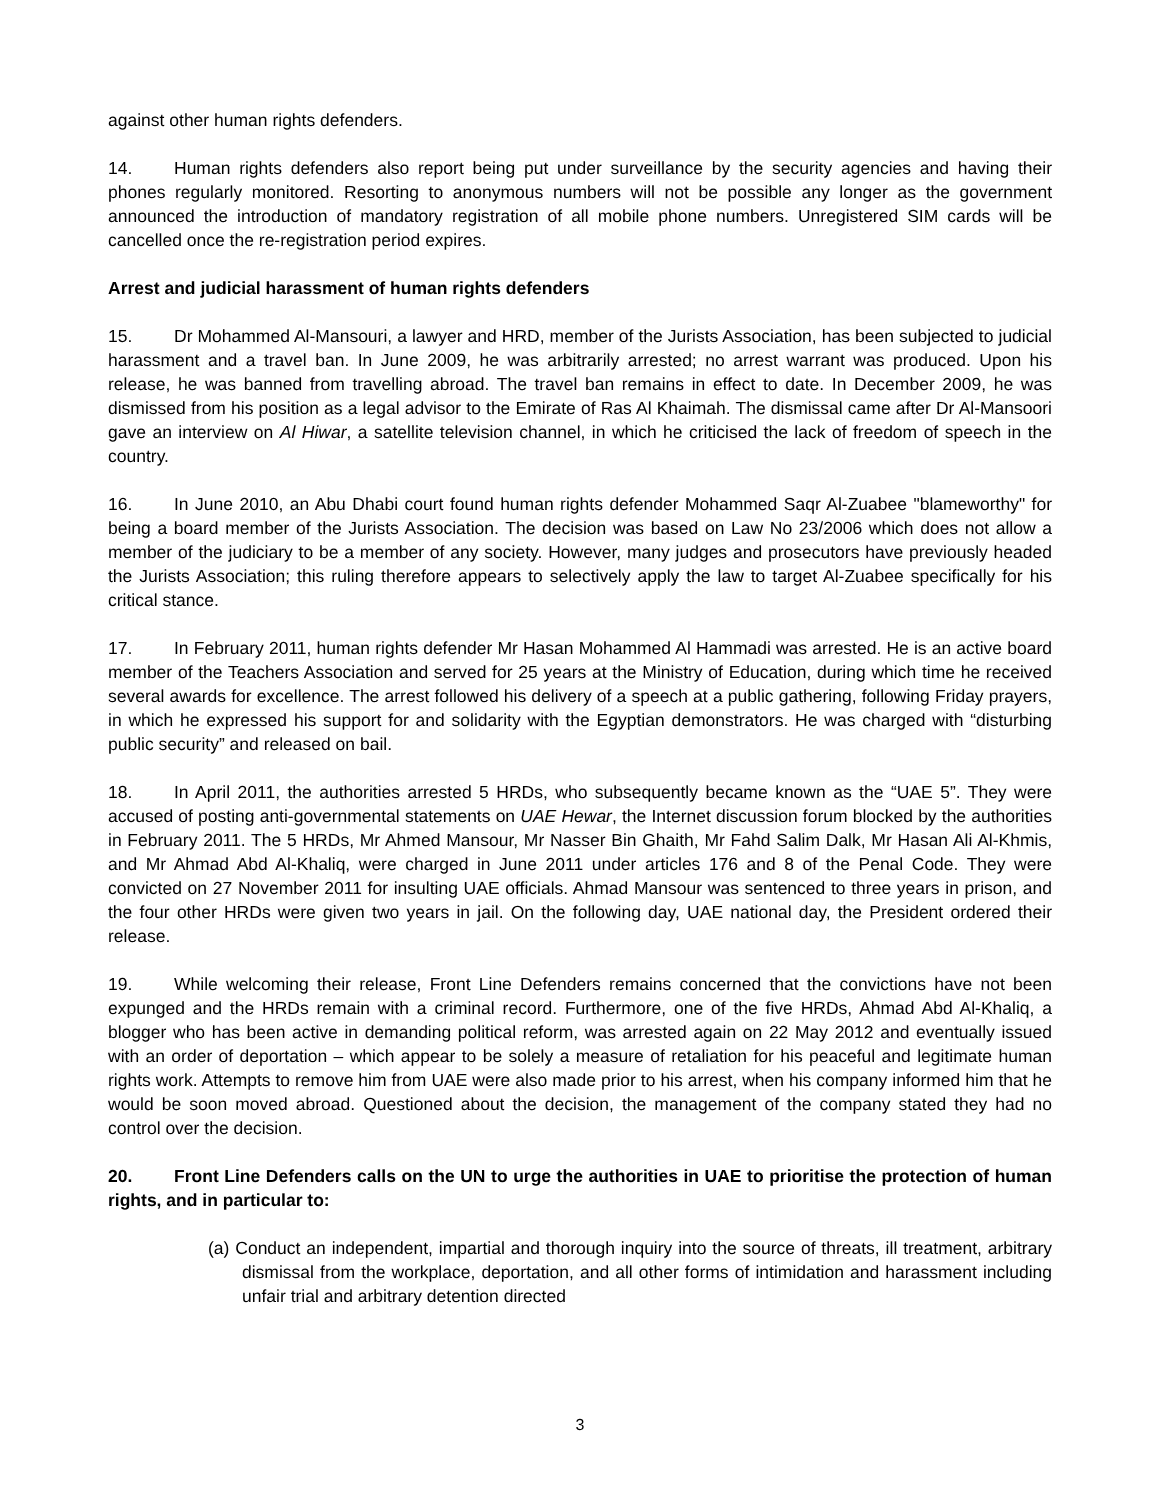against other human rights defenders.
14. Human rights defenders also report being put under surveillance by the security agencies and having their phones regularly monitored. Resorting to anonymous numbers will not be possible any longer as the government announced the introduction of mandatory registration of all mobile phone numbers. Unregistered SIM cards will be cancelled once the re-registration period expires.
Arrest and judicial harassment of human rights defenders
15. Dr Mohammed Al-Mansouri, a lawyer and HRD, member of the Jurists Association, has been subjected to judicial harassment and a travel ban. In June 2009, he was arbitrarily arrested; no arrest warrant was produced. Upon his release, he was banned from travelling abroad. The travel ban remains in effect to date. In December 2009, he was dismissed from his position as a legal advisor to the Emirate of Ras Al Khaimah. The dismissal came after Dr Al-Mansoori gave an interview on Al Hiwar, a satellite television channel, in which he criticised the lack of freedom of speech in the country.
16. In June 2010, an Abu Dhabi court found human rights defender Mohammed Saqr Al-Zuabee "blameworthy" for being a board member of the Jurists Association. The decision was based on Law No 23/2006 which does not allow a member of the judiciary to be a member of any society. However, many judges and prosecutors have previously headed the Jurists Association; this ruling therefore appears to selectively apply the law to target Al-Zuabee specifically for his critical stance.
17. In February 2011, human rights defender Mr Hasan Mohammed Al Hammadi was arrested. He is an active board member of the Teachers Association and served for 25 years at the Ministry of Education, during which time he received several awards for excellence. The arrest followed his delivery of a speech at a public gathering, following Friday prayers, in which he expressed his support for and solidarity with the Egyptian demonstrators. He was charged with “disturbing public security” and released on bail.
18. In April 2011, the authorities arrested 5 HRDs, who subsequently became known as the “UAE 5”. They were accused of posting anti-governmental statements on UAE Hewar, the Internet discussion forum blocked by the authorities in February 2011. The 5 HRDs, Mr Ahmed Mansour, Mr Nasser Bin Ghaith, Mr Fahd Salim Dalk, Mr Hasan Ali Al-Khmis, and Mr Ahmad Abd Al-Khaliq, were charged in June 2011 under articles 176 and 8 of the Penal Code. They were convicted on 27 November 2011 for insulting UAE officials. Ahmad Mansour was sentenced to three years in prison, and the four other HRDs were given two years in jail. On the following day, UAE national day, the President ordered their release.
19. While welcoming their release, Front Line Defenders remains concerned that the convictions have not been expunged and the HRDs remain with a criminal record. Furthermore, one of the five HRDs, Ahmad Abd Al-Khaliq, a blogger who has been active in demanding political reform, was arrested again on 22 May 2012 and eventually issued with an order of deportation – which appear to be solely a measure of retaliation for his peaceful and legitimate human rights work. Attempts to remove him from UAE were also made prior to his arrest, when his company informed him that he would be soon moved abroad. Questioned about the decision, the management of the company stated they had no control over the decision.
20. Front Line Defenders calls on the UN to urge the authorities in UAE to prioritise the protection of human rights, and in particular to:
(a) Conduct an independent, impartial and thorough inquiry into the source of threats, ill treatment, arbitrary dismissal from the workplace, deportation, and all other forms of intimidation and harassment including unfair trial and arbitrary detention directed
3